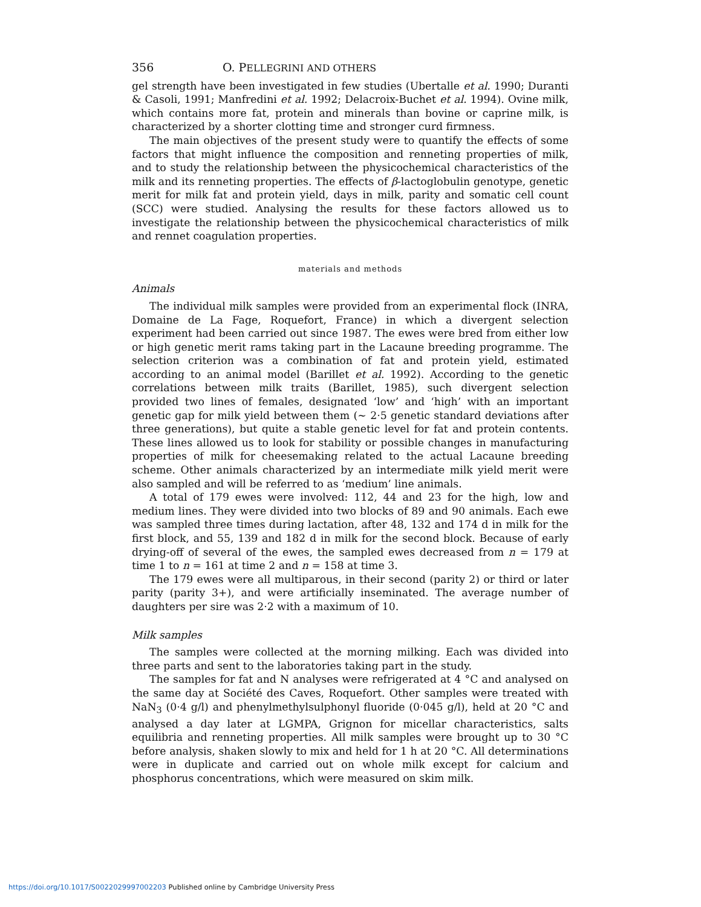356 O. PELLEGRINI AND OTHERS
gel strength have been investigated in few studies (Ubertalle et al. 1990; Duranti & Casoli, 1991; Manfredini et al. 1992; Delacroix-Buchet et al. 1994). Ovine milk, which contains more fat, protein and minerals than bovine or caprine milk, is characterized by a shorter clotting time and stronger curd firmness.
The main objectives of the present study were to quantify the effects of some factors that might influence the composition and renneting properties of milk, and to study the relationship between the physicochemical characteristics of the milk and its renneting properties. The effects of β-lactoglobulin genotype, genetic merit for milk fat and protein yield, days in milk, parity and somatic cell count (SCC) were studied. Analysing the results for these factors allowed us to investigate the relationship between the physicochemical characteristics of milk and rennet coagulation properties.
materials and methods
Animals
The individual milk samples were provided from an experimental flock (INRA, Domaine de La Fage, Roquefort, France) in which a divergent selection experiment had been carried out since 1987. The ewes were bred from either low or high genetic merit rams taking part in the Lacaune breeding programme. The selection criterion was a combination of fat and protein yield, estimated according to an animal model (Barillet et al. 1992). According to the genetic correlations between milk traits (Barillet, 1985), such divergent selection provided two lines of females, designated ‘low’ and ‘high’ with an important genetic gap for milk yield between them (∼ 2·5 genetic standard deviations after three generations), but quite a stable genetic level for fat and protein contents. These lines allowed us to look for stability or possible changes in manufacturing properties of milk for cheesemaking related to the actual Lacaune breeding scheme. Other animals characterized by an intermediate milk yield merit were also sampled and will be referred to as ‘medium’ line animals.
A total of 179 ewes were involved: 112, 44 and 23 for the high, low and medium lines. They were divided into two blocks of 89 and 90 animals. Each ewe was sampled three times during lactation, after 48, 132 and 174 d in milk for the first block, and 55, 139 and 182 d in milk for the second block. Because of early drying-off of several of the ewes, the sampled ewes decreased from n = 179 at time 1 to n = 161 at time 2 and n = 158 at time 3.
The 179 ewes were all multiparous, in their second (parity 2) or third or later parity (parity 3+), and were artificially inseminated. The average number of daughters per sire was 2·2 with a maximum of 10.
Milk samples
The samples were collected at the morning milking. Each was divided into three parts and sent to the laboratories taking part in the study.
The samples for fat and N analyses were refrigerated at 4 °C and analysed on the same day at Société des Caves, Roquefort. Other samples were treated with NaN<sub>3</sub> (0·4 g/l) and phenylmethylsulphonyl fluoride (0·045 g/l), held at 20 °C and analysed a day later at LGMPA, Grignon for micellar characteristics, salts equilibria and renneting properties. All milk samples were brought up to 30 °C before analysis, shaken slowly to mix and held for 1 h at 20 °C. All determinations were in duplicate and carried out on whole milk except for calcium and phosphorus concentrations, which were measured on skim milk.
https://doi.org/10.1017/S0022029997002203 Published online by Cambridge University Press